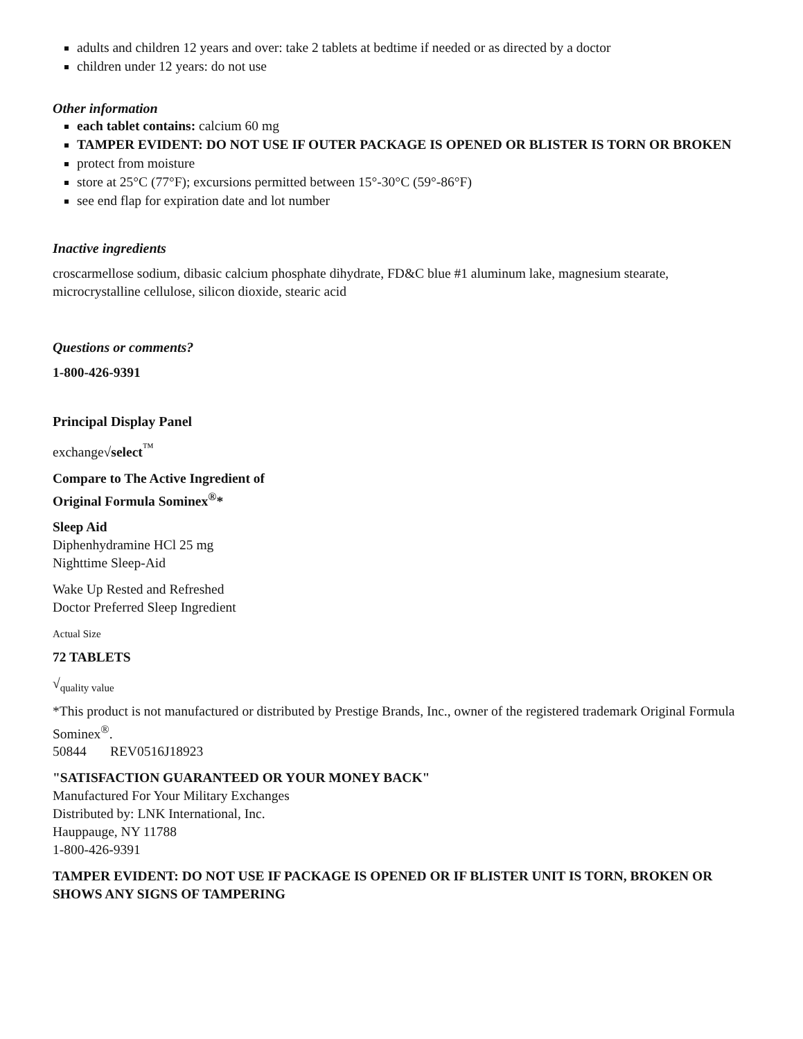adults and children 12 years and over: take 2 tablets at bedtime if needed or as directed by a doctor
children under 12 years: do not use
Other information
each tablet contains: calcium 60 mg
TAMPER EVIDENT: DO NOT USE IF OUTER PACKAGE IS OPENED OR BLISTER IS TORN OR BROKEN
protect from moisture
store at 25°C (77°F); excursions permitted between 15°-30°C (59°-86°F)
see end flap for expiration date and lot number
Inactive ingredients
croscarmellose sodium, dibasic calcium phosphate dihydrate, FD&C blue #1 aluminum lake, magnesium stearate, microcrystalline cellulose, silicon dioxide, stearic acid
Questions or comments?
1-800-426-9391
Principal Display Panel
exchange√select<sup>™</sup>
Compare to The Active Ingredient of
Original Formula Sominex<sup>®</sup>*
Sleep Aid
Diphenhydramine HCl 25 mg
Nighttime Sleep-Aid
Wake Up Rested and Refreshed
Doctor Preferred Sleep Ingredient
Actual Size
72 TABLETS
√<sub>quality value</sub>
*This product is not manufactured or distributed by Prestige Brands, Inc., owner of the registered trademark Original Formula Sominex<sup>®</sup>.
50844 REV0516J18923
"SATISFACTION GUARANTEED OR YOUR MONEY BACK"
Manufactured For Your Military Exchanges
Distributed by: LNK International, Inc.
Hauppauge, NY 11788
1-800-426-9391
TAMPER EVIDENT: DO NOT USE IF PACKAGE IS OPENED OR IF BLISTER UNIT IS TORN, BROKEN OR SHOWS ANY SIGNS OF TAMPERING